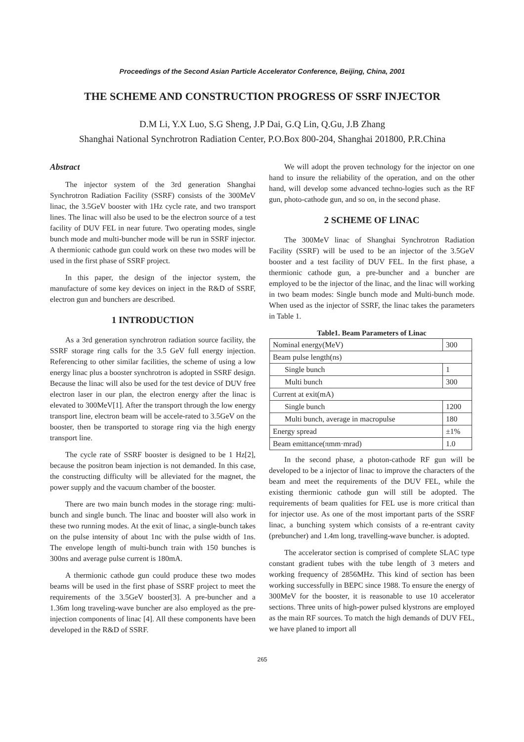Proceedings of the Second Asian Particle Accelerator Conference, Beijing, China, 2001
THE SCHEME AND CONSTRUCTION PROGRESS OF SSRF INJECTOR
D.M Li, Y.X Luo, S.G Sheng, J.P Dai, G.Q Lin, Q.Gu, J.B Zhang
Shanghai National Synchrotron Radiation Center, P.O.Box 800-204, Shanghai 201800, P.R.China
Abstract
The injector system of the 3rd generation Shanghai Synchrotron Radiation Facility (SSRF) consists of the 300MeV linac, the 3.5GeV booster with 1Hz cycle rate, and two transport lines. The linac will also be used to be the electron source of a test facility of DUV FEL in near future. Two operating modes, single bunch mode and multi-buncher mode will be run in SSRF injector. A thermionic cathode gun could work on these two modes will be used in the first phase of SSRF project.
In this paper, the design of the injector system, the manufacture of some key devices on inject in the R&D of SSRF, electron gun and bunchers are described.
1 INTRODUCTION
As a 3rd generation synchrotron radiation source facility, the SSRF storage ring calls for the 3.5 GeV full energy injection. Referencing to other similar facilities, the scheme of using a low energy linac plus a booster synchrotron is adopted in SSRF design. Because the linac will also be used for the test device of DUV free electron laser in our plan, the electron energy after the linac is elevated to 300MeV[1]. After the transport through the low energy transport line, electron beam will be accele-rated to 3.5GeV on the booster, then be transported to storage ring via the high energy transport line.
The cycle rate of SSRF booster is designed to be 1 Hz[2], because the positron beam injection is not demanded. In this case, the constructing difficulty will be alleviated for the magnet, the power supply and the vacuum chamber of the booster.
There are two main bunch modes in the storage ring: multi-bunch and single bunch. The linac and booster will also work in these two running modes. At the exit of linac, a single-bunch takes on the pulse intensity of about 1nc with the pulse width of 1ns. The envelope length of multi-bunch train with 150 bunches is 300ns and average pulse current is 180mA.
A thermionic cathode gun could produce these two modes beams will be used in the first phase of SSRF project to meet the requirements of the 3.5GeV booster[3]. A pre-buncher and a 1.36m long traveling-wave buncher are also employed as the pre-injection components of linac [4]. All these components have been developed in the R&D of SSRF.
We will adopt the proven technology for the injector on one hand to insure the reliability of the operation, and on the other hand, will develop some advanced techno-logies such as the RF gun, photo-cathode gun, and so on, in the second phase.
2 SCHEME OF LINAC
The 300MeV linac of Shanghai Synchrotron Radiation Facility (SSRF) will be used to be an injector of the 3.5GeV booster and a test facility of DUV FEL. In the first phase, a thermionic cathode gun, a pre-buncher and a buncher are employed to be the injector of the linac, and the linac will working in two beam modes: Single bunch mode and Multi-bunch mode. When used as the injector of SSRF, the linac takes the parameters in Table 1.
Table1. Beam Parameters of Linac
| Nominal energy(MeV) | 300 |
| Beam pulse length(ns) | |
| Single bunch | 1 |
| Multi bunch | 300 |
| Current at exit(mA) | |
| Single bunch | 1200 |
| Multi bunch, average in macropulse | 180 |
| Energy spread | ±1% |
| Beam emittance(πmm·mrad) | 1.0 |
In the second phase, a photon-cathode RF gun will be developed to be a injector of linac to improve the characters of the beam and meet the requirements of the DUV FEL, while the existing thermionic cathode gun will still be adopted. The requirements of beam qualities for FEL use is more critical than for injector use. As one of the most important parts of the SSRF linac, a bunching system which consists of a re-entrant cavity (prebuncher) and 1.4m long, travelling-wave buncher. is adopted.
The accelerator section is comprised of complete SLAC type constant gradient tubes with the tube length of 3 meters and working frequency of 2856MHz. This kind of section has been working successfully in BEPC since 1988. To ensure the energy of 300MeV for the booster, it is reasonable to use 10 accelerator sections. Three units of high-power pulsed klystrons are employed as the main RF sources. To match the high demands of DUV FEL, we have planed to import all
265